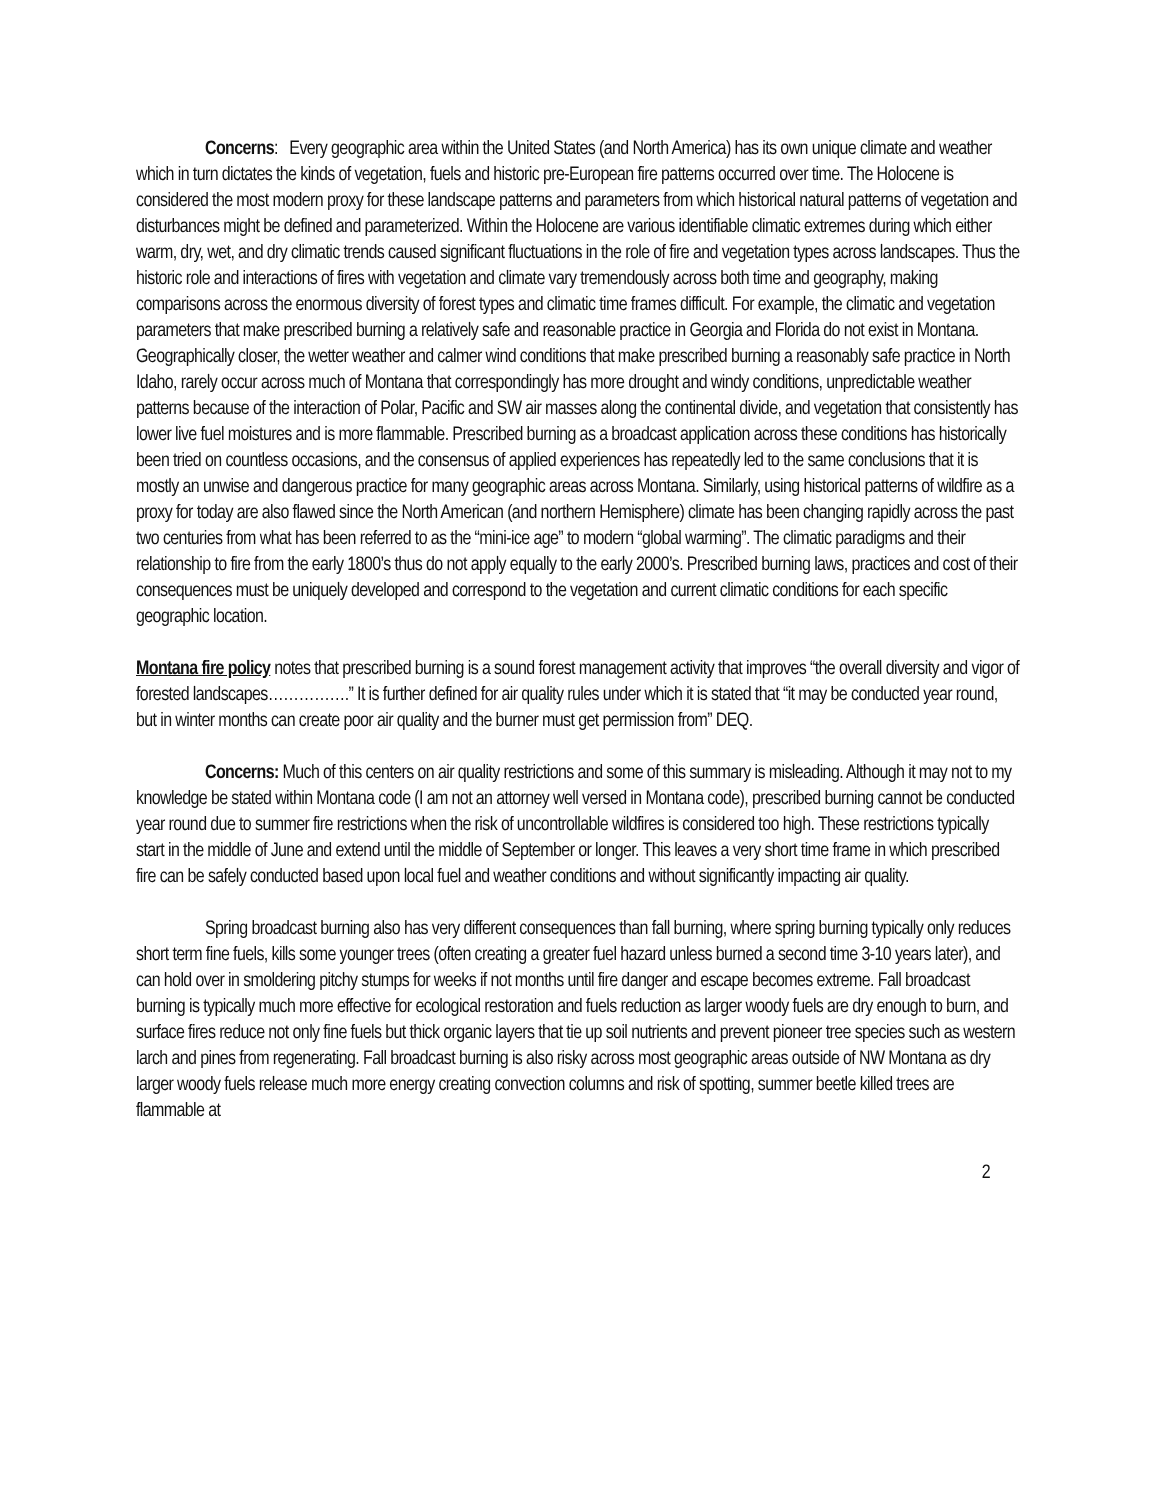Concerns: Every geographic area within the United States (and North America) has its own unique climate and weather which in turn dictates the kinds of vegetation, fuels and historic pre-European fire patterns occurred over time. The Holocene is considered the most modern proxy for these landscape patterns and parameters from which historical natural patterns of vegetation and disturbances might be defined and parameterized. Within the Holocene are various identifiable climatic extremes during which either warm, dry, wet, and dry climatic trends caused significant fluctuations in the role of fire and vegetation types across landscapes. Thus the historic role and interactions of fires with vegetation and climate vary tremendously across both time and geography, making comparisons across the enormous diversity of forest types and climatic time frames difficult. For example, the climatic and vegetation parameters that make prescribed burning a relatively safe and reasonable practice in Georgia and Florida do not exist in Montana. Geographically closer, the wetter weather and calmer wind conditions that make prescribed burning a reasonably safe practice in North Idaho, rarely occur across much of Montana that correspondingly has more drought and windy conditions, unpredictable weather patterns because of the interaction of Polar, Pacific and SW air masses along the continental divide, and vegetation that consistently has lower live fuel moistures and is more flammable. Prescribed burning as a broadcast application across these conditions has historically been tried on countless occasions, and the consensus of applied experiences has repeatedly led to the same conclusions that it is mostly an unwise and dangerous practice for many geographic areas across Montana. Similarly, using historical patterns of wildfire as a proxy for today are also flawed since the North American (and northern Hemisphere) climate has been changing rapidly across the past two centuries from what has been referred to as the “mini-ice age” to modern “global warming”. The climatic paradigms and their relationship to fire from the early 1800’s thus do not apply equally to the early 2000’s. Prescribed burning laws, practices and cost of their consequences must be uniquely developed and correspond to the vegetation and current climatic conditions for each specific geographic location.
Montana fire policy notes that prescribed burning is a sound forest management activity that improves “the overall diversity and vigor of forested landscapes…………….” It is further defined for air quality rules under which it is stated that “it may be conducted year round, but in winter months can create poor air quality and the burner must get permission from” DEQ.
Concerns: Much of this centers on air quality restrictions and some of this summary is misleading. Although it may not to my knowledge be stated within Montana code (I am not an attorney well versed in Montana code), prescribed burning cannot be conducted year round due to summer fire restrictions when the risk of uncontrollable wildfires is considered too high. These restrictions typically start in the middle of June and extend until the middle of September or longer. This leaves a very short time frame in which prescribed fire can be safely conducted based upon local fuel and weather conditions and without significantly impacting air quality.
Spring broadcast burning also has very different consequences than fall burning, where spring burning typically only reduces short term fine fuels, kills some younger trees (often creating a greater fuel hazard unless burned a second time 3-10 years later), and can hold over in smoldering pitchy stumps for weeks if not months until fire danger and escape becomes extreme. Fall broadcast burning is typically much more effective for ecological restoration and fuels reduction as larger woody fuels are dry enough to burn, and surface fires reduce not only fine fuels but thick organic layers that tie up soil nutrients and prevent pioneer tree species such as western larch and pines from regenerating. Fall broadcast burning is also risky across most geographic areas outside of NW Montana as dry larger woody fuels release much more energy creating convection columns and risk of spotting, summer beetle killed trees are flammable at
2